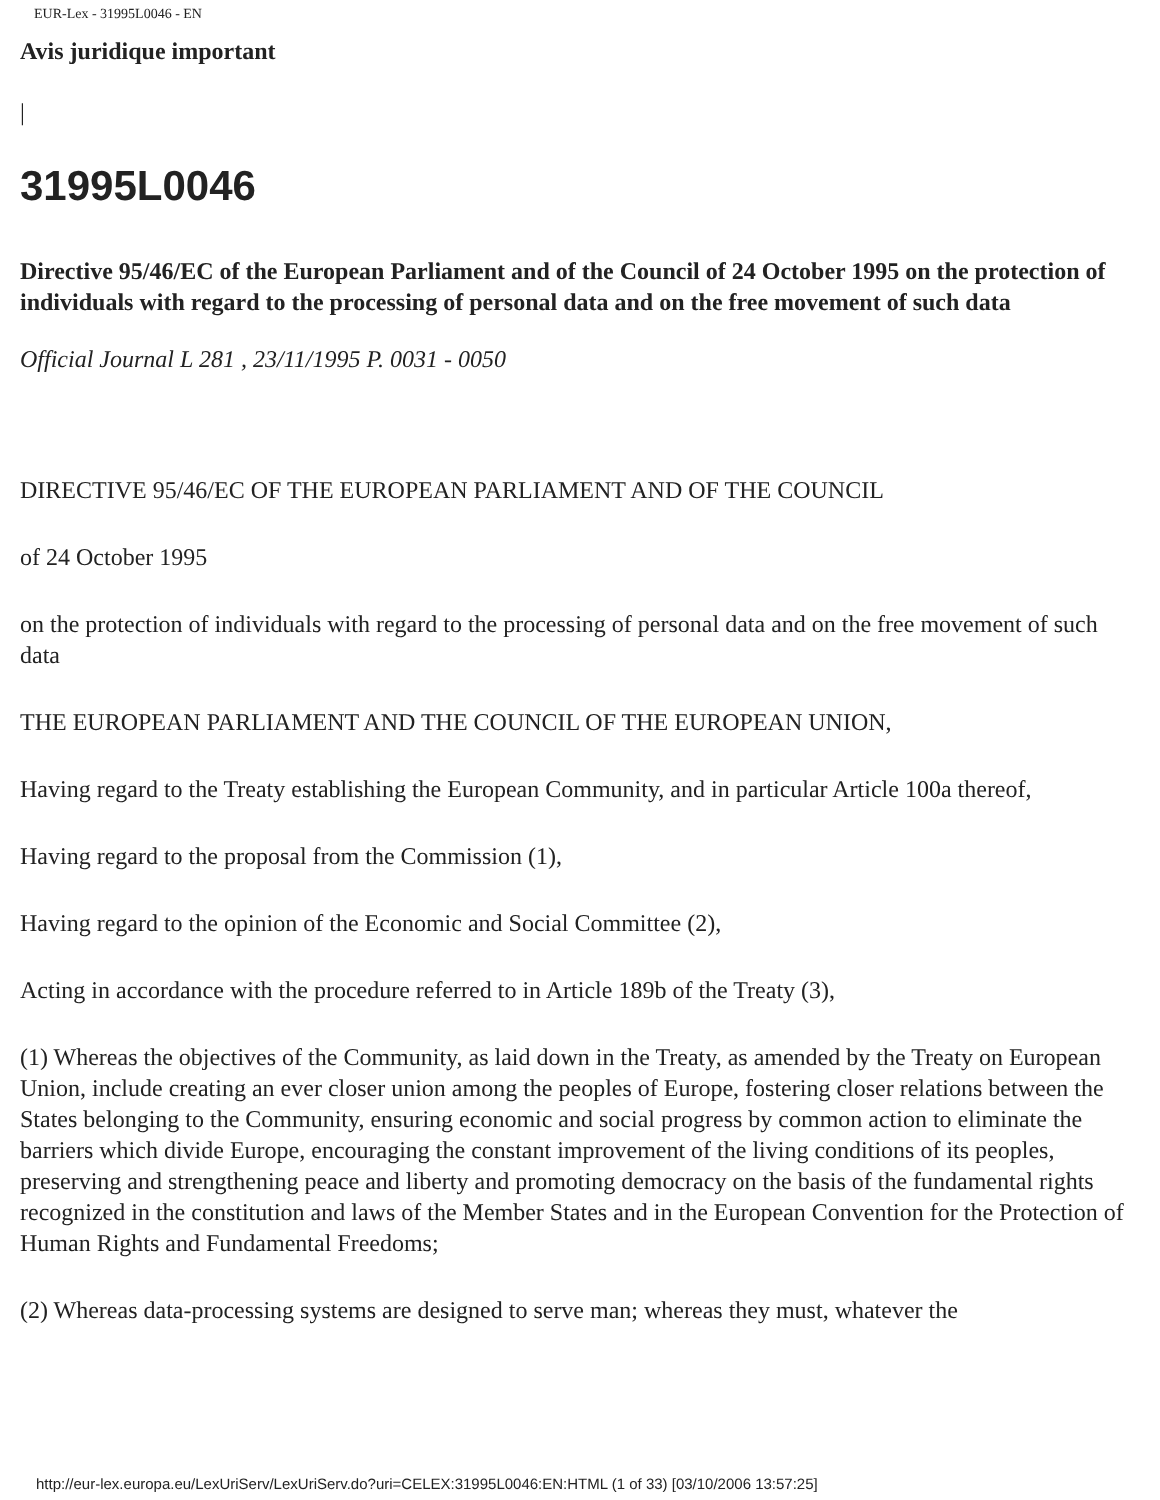EUR-Lex - 31995L0046 - EN
Avis juridique important
|
31995L0046
Directive 95/46/EC of the European Parliament and of the Council of 24 October 1995 on the protection of individuals with regard to the processing of personal data and on the free movement of such data
Official Journal L 281 , 23/11/1995 P. 0031 - 0050
DIRECTIVE 95/46/EC OF THE EUROPEAN PARLIAMENT AND OF THE COUNCIL
of 24 October 1995
on the protection of individuals with regard to the processing of personal data and on the free movement of such data
THE EUROPEAN PARLIAMENT AND THE COUNCIL OF THE EUROPEAN UNION,
Having regard to the Treaty establishing the European Community, and in particular Article 100a thereof,
Having regard to the proposal from the Commission (1),
Having regard to the opinion of the Economic and Social Committee (2),
Acting in accordance with the procedure referred to in Article 189b of the Treaty (3),
(1) Whereas the objectives of the Community, as laid down in the Treaty, as amended by the Treaty on European Union, include creating an ever closer union among the peoples of Europe, fostering closer relations between the States belonging to the Community, ensuring economic and social progress by common action to eliminate the barriers which divide Europe, encouraging the constant improvement of the living conditions of its peoples, preserving and strengthening peace and liberty and promoting democracy on the basis of the fundamental rights recognized in the constitution and laws of the Member States and in the European Convention for the Protection of Human Rights and Fundamental Freedoms;
(2) Whereas data-processing systems are designed to serve man; whereas they must, whatever the
http://eur-lex.europa.eu/LexUriServ/LexUriServ.do?uri=CELEX:31995L0046:EN:HTML (1 of 33) [03/10/2006 13:57:25]